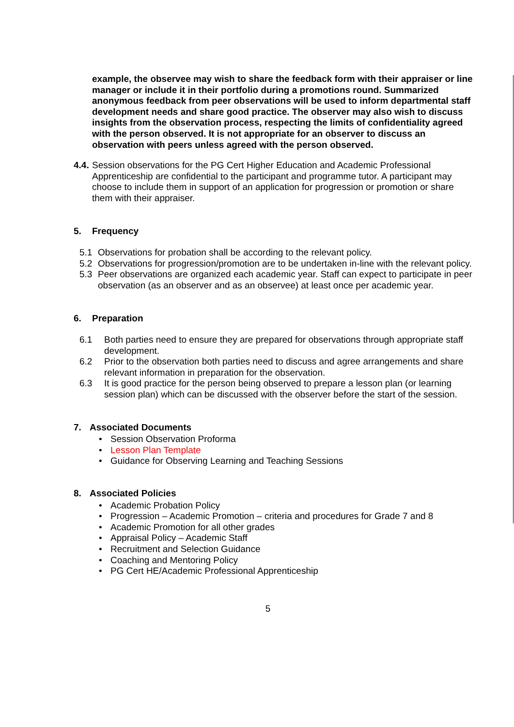example, the observee may wish to share the feedback form with their appraiser or line manager or include it in their portfolio during a promotions round. Summarized anonymous feedback from peer observations will be used to inform departmental staff development needs and share good practice. The observer may also wish to discuss insights from the observation process, respecting the limits of confidentiality agreed with the person observed. It is not appropriate for an observer to discuss an observation with peers unless agreed with the person observed.
4.4.
Session observations for the PG Cert Higher Education and Academic Professional Apprenticeship are confidential to the participant and programme tutor. A participant may choose to include them in support of an application for progression or promotion or share them with their appraiser.
5. Frequency
5.1 Observations for probation shall be according to the relevant policy.
5.2 Observations for progression/promotion are to be undertaken in-line with the relevant policy.
5.3 Peer observations are organized each academic year. Staff can expect to participate in peer observation (as an observer and as an observee) at least once per academic year.
6. Preparation
6.1 Both parties need to ensure they are prepared for observations through appropriate staff development.
6.2 Prior to the observation both parties need to discuss and agree arrangements and share relevant information in preparation for the observation.
6.3 It is good practice for the person being observed to prepare a lesson plan (or learning session plan) which can be discussed with the observer before the start of the session.
7. Associated Documents
• Session Observation Proforma
• Lesson Plan Template
• Guidance for Observing Learning and Teaching Sessions
8. Associated Policies
• Academic Probation Policy
• Progression – Academic Promotion – criteria and procedures for Grade 7 and 8
• Academic Promotion for all other grades
• Appraisal Policy – Academic Staff
• Recruitment and Selection Guidance
• Coaching and Mentoring Policy
• PG Cert HE/Academic Professional Apprenticeship
5